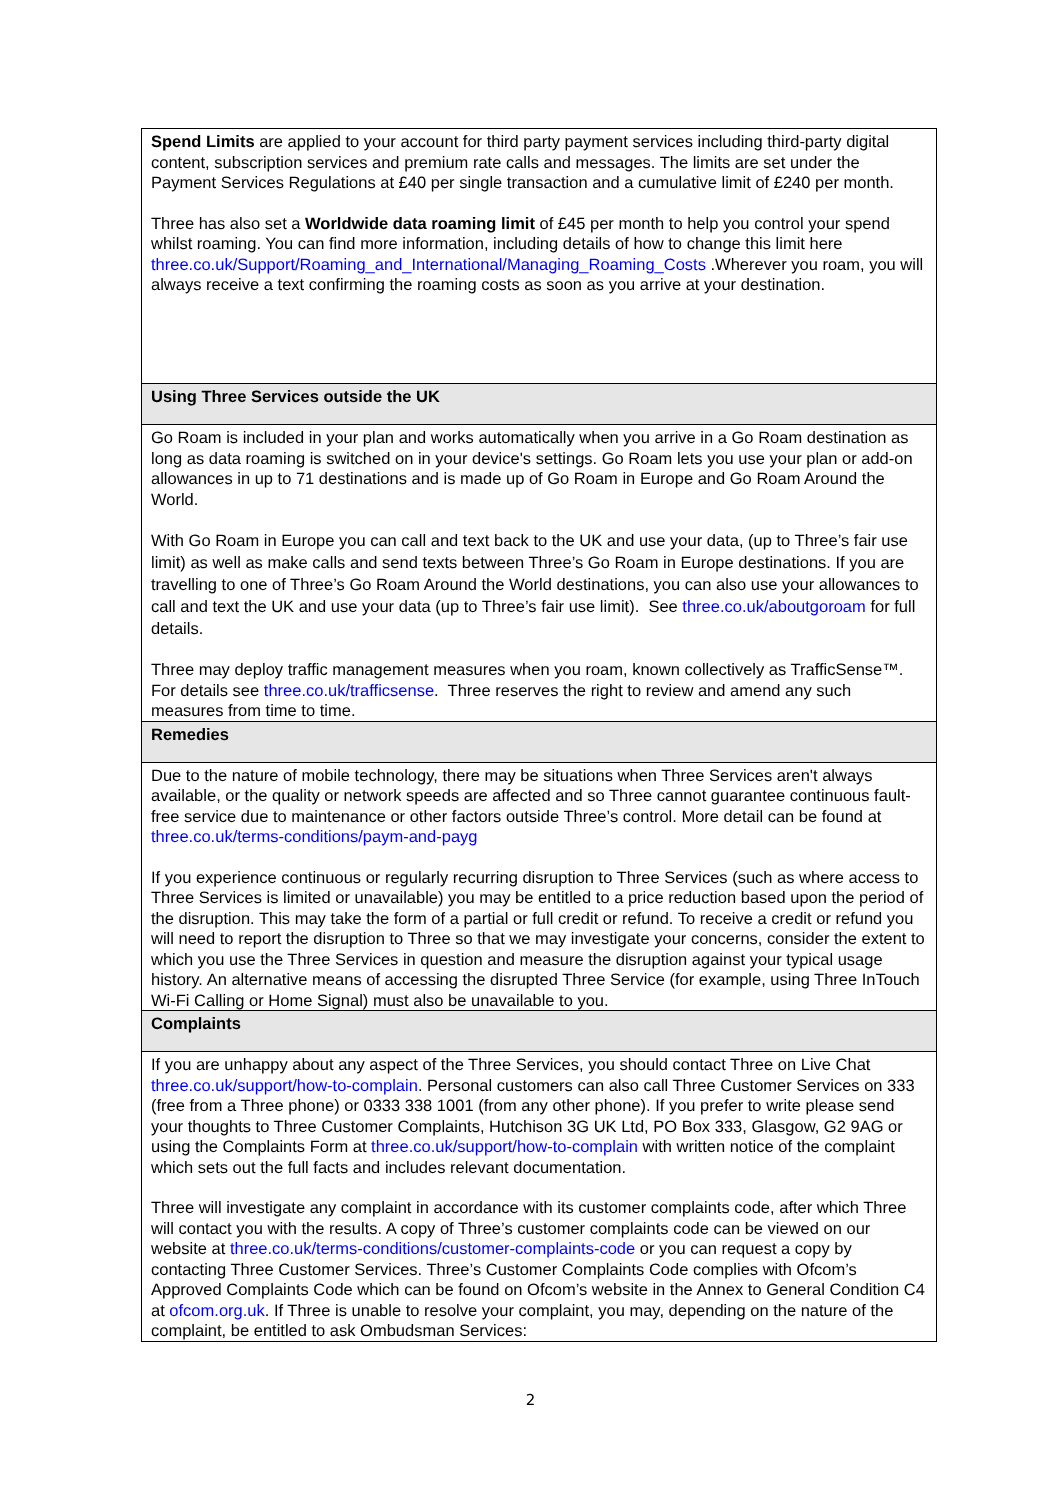| Spend Limits are applied to your account for third party payment services including third-party digital content, subscription services and premium rate calls and messages. The limits are set under the Payment Services Regulations at £40 per single transaction and a cumulative limit of £240 per month. Three has also set a Worldwide data roaming limit of £45 per month to help you control your spend whilst roaming. You can find more information, including details of how to change this limit here three.co.uk/Support/Roaming_and_International/Managing_Roaming_Costs .Wherever you roam, you will always receive a text confirming the roaming costs as soon as you arrive at your destination. |
| Using Three Services outside the UK |
| Go Roam is included in your plan and works automatically when you arrive in a Go Roam destination as long as data roaming is switched on in your device's settings. Go Roam lets you use your plan or add-on allowances in up to 71 destinations and is made up of Go Roam in Europe and Go Roam Around the World. With Go Roam in Europe you can call and text back to the UK and use your data, (up to Three’s fair use limit) as well as make calls and send texts between Three’s Go Roam in Europe destinations. If you are travelling to one of Three’s Go Roam Around the World destinations, you can also use your allowances to call and text the UK and use your data (up to Three’s fair use limit). See three.co.uk/aboutgoroam for full details. Three may deploy traffic management measures when you roam, known collectively as TrafficSense™. For details see three.co.uk/trafficsense . Three reserves the right to review and amend any such measures from time to time. |
| Remedies |
| Due to the nature of mobile technology, there may be situations when Three Services aren't always available, or the quality or network speeds are affected and so Three cannot guarantee continuous fault-free service due to maintenance or other factors outside Three’s control. More detail can be found at three.co.uk/terms-conditions/paym-and-payg If you experience continuous or regularly recurring disruption to Three Services (such as where access to Three Services is limited or unavailable) you may be entitled to a price reduction based upon the period of the disruption. This may take the form of a partial or full credit or refund. To receive a credit or refund you will need to report the disruption to Three so that we may investigate your concerns, consider the extent to which you use the Three Services in question and measure the disruption against your typical usage history. An alternative means of accessing the disrupted Three Service (for example, using Three InTouch Wi-Fi Calling or Home Signal) must also be unavailable to you. |
| Complaints |
| If you are unhappy about any aspect of the Three Services, you should contact Three on Live Chat three.co.uk/support/how-to-complain . Personal customers can also call Three Customer Services on 333 (free from a Three phone) or 0333 338 1001 (from any other phone). If you prefer to write please send your thoughts to Three Customer Complaints, Hutchison 3G UK Ltd, PO Box 333, Glasgow, G2 9AG or using the Complaints Form at three.co.uk/support/how-to-complain with written notice of the complaint which sets out the full facts and includes relevant documentation. Three will investigate any complaint in accordance with its customer complaints code, after which Three will contact you with the results. A copy of Three’s customer complaints code can be viewed on our website at three.co.uk/terms-conditions/customer-complaints-code or you can request a copy by contacting Three Customer Services. Three’s Customer Complaints Code complies with Ofcom’s Approved Complaints Code which can be found on Ofcom’s website in the Annex to General Condition C4 at ofcom.org.uk . If Three is unable to resolve your complaint, you may, depending on the nature of the complaint, be entitled to ask Ombudsman Services: |
2